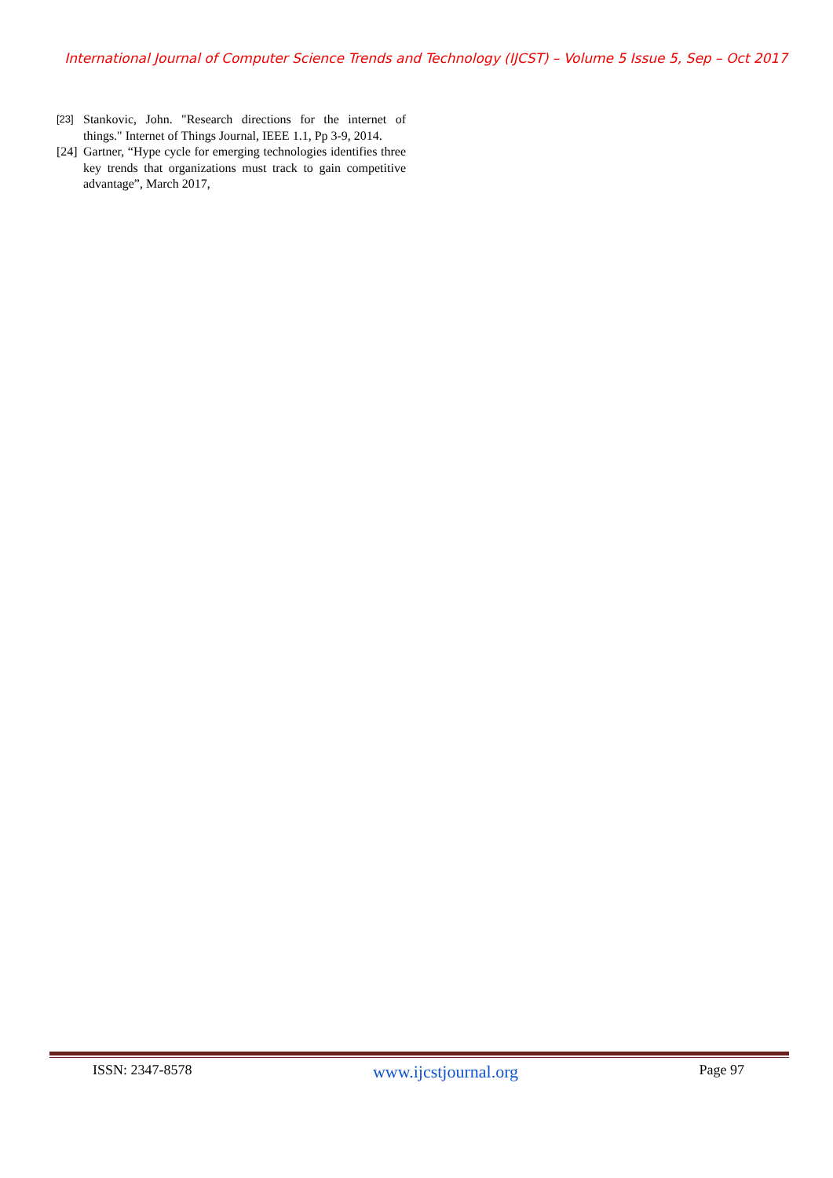International Journal of Computer Science Trends and Technology (IJCST) – Volume 5 Issue 5, Sep – Oct 2017
[23] Stankovic, John. "Research directions for the internet of things." Internet of Things Journal, IEEE 1.1, Pp 3-9, 2014.
[24] Gartner, “Hype cycle for emerging technologies identifies three key trends that organizations must track to gain competitive advantage”, March 2017,
ISSN: 2347-8578 www.ijcstjournal.org Page 97